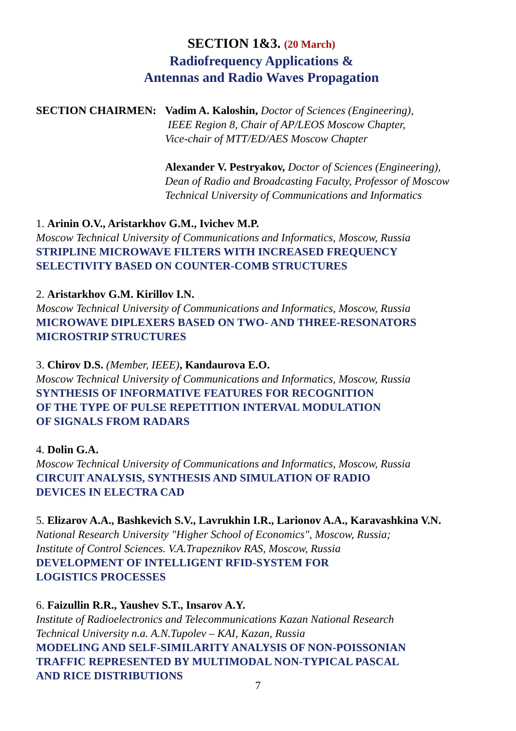SECTION 1&3. (20 March)
Radiofrequency Applications &
Antennas and Radio Waves Propagation
SECTION CHAIRMEN: Vadim A. Kaloshin, Doctor of Sciences (Engineering),
IEEE Region 8, Chair of AP/LEOS Moscow Chapter,
Vice-chair of MTT/ED/AES Moscow Chapter
Alexander V. Pestryakov, Doctor of Sciences (Engineering),
Dean of Radio and Broadcasting Faculty, Professor of Moscow
Technical University of Communications and Informatics
1. Arinin O.V., Aristarkhov G.M., Ivichev M.P.
Moscow Technical University of Communications and Informatics, Moscow, Russia
STRIPLINE MICROWAVE FILTERS WITH INCREASED FREQUENCY
SELECTIVITY BASED ON COUNTER-COMB STRUCTURES
2. Aristarkhov G.M. Kirillov I.N.
Moscow Technical University of Communications and Informatics, Moscow, Russia
MICROWAVE DIPLEXERS BASED ON TWO- AND THREE-RESONATORS
MICROSTRIP STRUCTURES
3. Chirov D.S. (Member, IEEE), Kandaurova E.O.
Moscow Technical University of Communications and Informatics, Moscow, Russia
SYNTHESIS OF INFORMATIVE FEATURES FOR RECOGNITION
OF THE TYPE OF PULSE REPETITION INTERVAL MODULATION
OF SIGNALS FROM RADARS
4. Dolin G.A.
Moscow Technical University of Communications and Informatics, Moscow, Russia
CIRCUIT ANALYSIS, SYNTHESIS AND SIMULATION OF RADIO
DEVICES IN ELECTRA CAD
5. Elizarov A.A., Bashkevich S.V., Lavrukhin I.R., Larionov A.A., Karavashkina V.N.
National Research University "Higher School of Economics", Moscow, Russia;
Institute of Control Sciences. V.A.Trapeznikov RAS, Moscow, Russia
DEVELOPMENT OF INTELLIGENT RFID-SYSTEM FOR
LOGISTICS PROCESSES
6. Faizullin R.R., Yaushev S.T., Insarov A.Y.
Institute of Radioelectronics and Telecommunications Kazan National Research
Technical University n.a. A.N.Tupolev – KAI, Kazan, Russia
MODELING AND SELF-SIMILARITY ANALYSIS OF NON-POISSONIAN
TRAFFIC REPRESENTED BY MULTIMODAL NON-TYPICAL PASCAL
AND RICE DISTRIBUTIONS
7